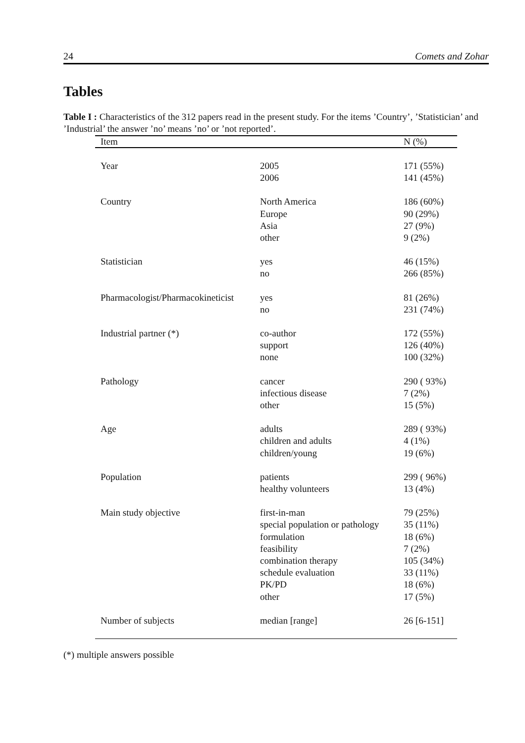24 Comets and Zohar
Tables
Table I : Characteristics of the 312 papers read in the present study. For the items ’Country’, ’Statistician’ and ’Industrial’ the answer ’no’ means ’no’ or ’not reported’.
| Item | | N (%) |
| --- | --- | --- |
| Year | 2005 2006 | 171 (55%) 141 (45%) |
| Country | North America Europe Asia other | 186 (60%) 90 (29%) 27 (9%) 9 (2%) |
| Statistician | yes no | 46 (15%) 266 (85%) |
| Pharmacologist/Pharmacokineticist | yes no | 81 (26%) 231 (74%) |
| Industrial partner (*) | co-author support none | 172 (55%) 126 (40%) 100 (32%) |
| Pathology | cancer infectious disease other | 290 ( 93%) 7 (2%) 15 (5%) |
| Age | adults children and adults children/young | 289 ( 93%) 4 (1%) 19 (6%) |
| Population | patients healthy volunteers | 299 ( 96%) 13 (4%) |
| Main study objective | first-in-man special population or pathology formulation feasibility combination therapy schedule evaluation PK/PD other | 79 (25%) 35 (11%) 18 (6%) 7 (2%) 105 (34%) 33 (11%) 18 (6%) 17 (5%) |
| Number of subjects | median [range] | 26 [6-151] |
(*) multiple answers possible